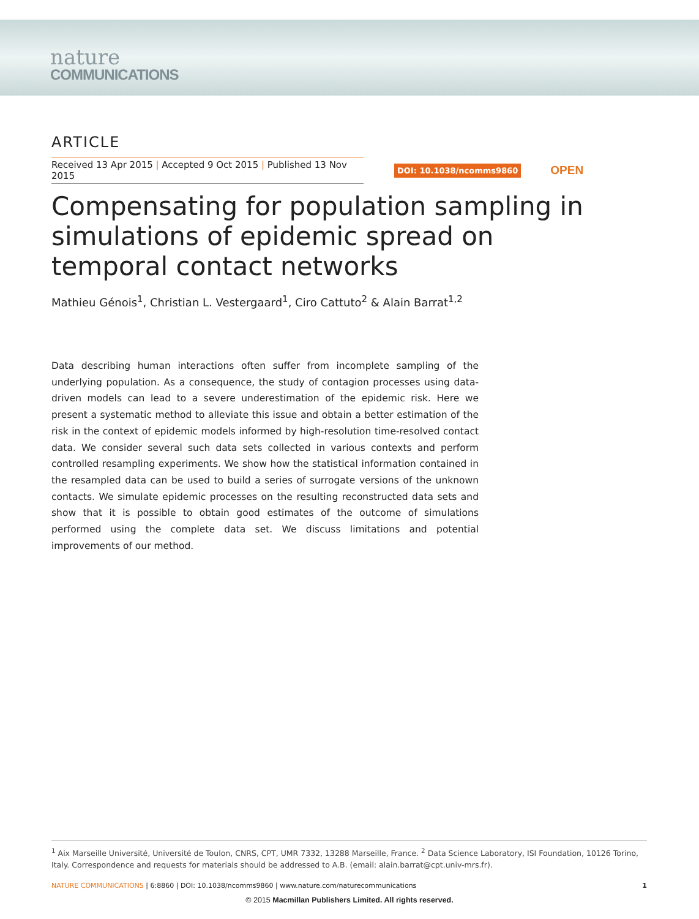nature
COMMUNICATIONS
ARTICLE
Received 13 Apr 2015 | Accepted 9 Oct 2015 | Published 13 Nov 2015
DOI: 10.1038/ncomms9860 OPEN
Compensating for population sampling in simulations of epidemic spread on temporal contact networks
Mathieu Génois<sup>1</sup>, Christian L. Vestergaard<sup>1</sup>, Ciro Cattuto<sup>2</sup> & Alain Barrat<sup>1,2</sup>
Data describing human interactions often suffer from incomplete sampling of the underlying population. As a consequence, the study of contagion processes using data-driven models can lead to a severe underestimation of the epidemic risk. Here we present a systematic method to alleviate this issue and obtain a better estimation of the risk in the context of epidemic models informed by high-resolution time-resolved contact data. We consider several such data sets collected in various contexts and perform controlled resampling experiments. We show how the statistical information contained in the resampled data can be used to build a series of surrogate versions of the unknown contacts. We simulate epidemic processes on the resulting reconstructed data sets and show that it is possible to obtain good estimates of the outcome of simulations performed using the complete data set. We discuss limitations and potential improvements of our method.
<sup>1</sup> Aix Marseille Université, Université de Toulon, CNRS, CPT, UMR 7332, 13288 Marseille, France. <sup>2</sup> Data Science Laboratory, ISI Foundation, 10126 Torino, Italy. Correspondence and requests for materials should be addressed to A.B. (email: alain.barrat@cpt.univ-mrs.fr).
NATURE COMMUNICATIONS | 6:8860 | DOI: 10.1038/ncomms9860 | www.nature.com/naturecommunications 1
© 2015 Macmillan Publishers Limited. All rights reserved.